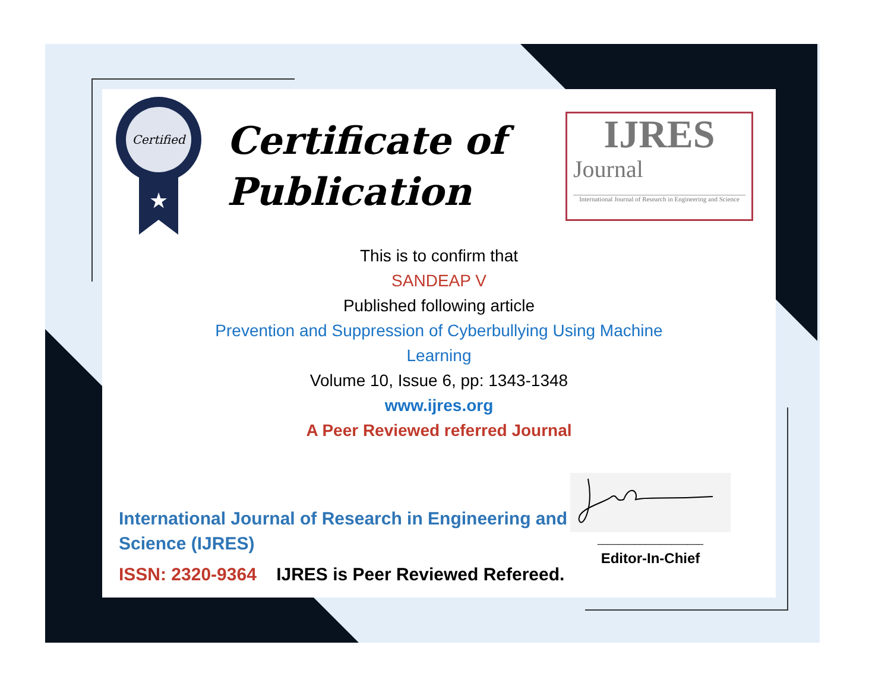Certified
★
Certificate of Publication
IJRES
Journal
International Journal of Research in Engineering and Science
This is to confirm that
SANDEAP V
Published following article
Prevention and Suppression of Cyberbullying Using Machine
Learning
Volume 10, Issue 6, pp: 1343-1348
www.ijres.org
A Peer Reviewed referred Journal
International Journal of Research in Engineering and Science (IJRES)
ISSN: 2320-9364 IJRES is Peer Reviewed Refereed.
____________________
Editor-In-Chief